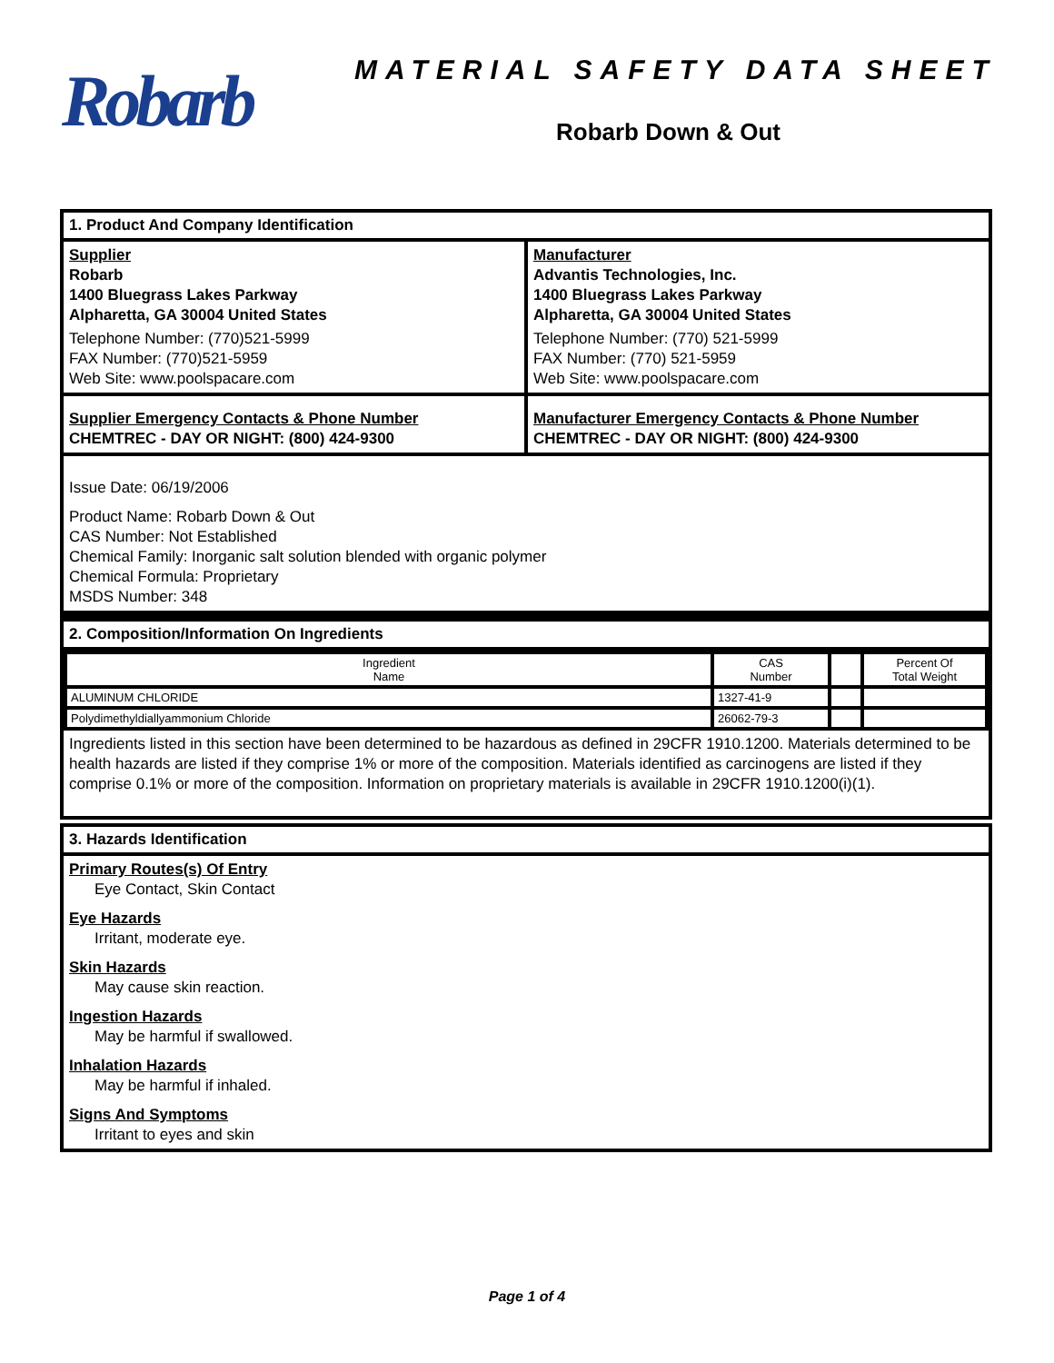Robarb
MATERIAL SAFETY DATA SHEET
Robarb Down & Out
1. Product And Company Identification
Supplier
Robarb
1400 Bluegrass Lakes Parkway
Alpharetta, GA 30004 United States
Telephone Number: (770)521-5999
FAX Number: (770)521-5959
Web Site: www.poolspacare.com
Manufacturer
Advantis Technologies, Inc.
1400 Bluegrass Lakes Parkway
Alpharetta, GA 30004 United States
Telephone Number: (770) 521-5999
FAX Number: (770) 521-5959
Web Site: www.poolspacare.com
Supplier Emergency Contacts & Phone Number
CHEMTREC - DAY OR NIGHT: (800) 424-9300
Manufacturer Emergency Contacts & Phone Number
CHEMTREC - DAY OR NIGHT: (800) 424-9300
Issue Date: 06/19/2006
Product Name: Robarb Down & Out
CAS Number: Not Established
Chemical Family: Inorganic salt solution blended with organic polymer
Chemical Formula: Proprietary
MSDS Number: 348
2. Composition/Information On Ingredients
| Ingredient Name | CAS Number | | Percent Of Total Weight |
| --- | --- | --- | --- |
| ALUMINUM CHLORIDE | 1327-41-9 | | |
| Polydimethyldiallyammonium Chloride | 26062-79-3 | | |
Ingredients listed in this section have been determined to be hazardous as defined in 29CFR 1910.1200. Materials determined to be health hazards are listed if they comprise 1% or more of the composition. Materials identified as carcinogens are listed if they comprise 0.1% or more of the composition. Information on proprietary materials is available in 29CFR 1910.1200(i)(1).
3. Hazards Identification
Primary Routes(s) Of Entry
Eye Contact, Skin Contact
Eye Hazards
Irritant, moderate eye.
Skin Hazards
May cause skin reaction.
Ingestion Hazards
May be harmful if swallowed.
Inhalation Hazards
May be harmful if inhaled.
Signs And Symptoms
Irritant to eyes and skin
Page 1 of 4